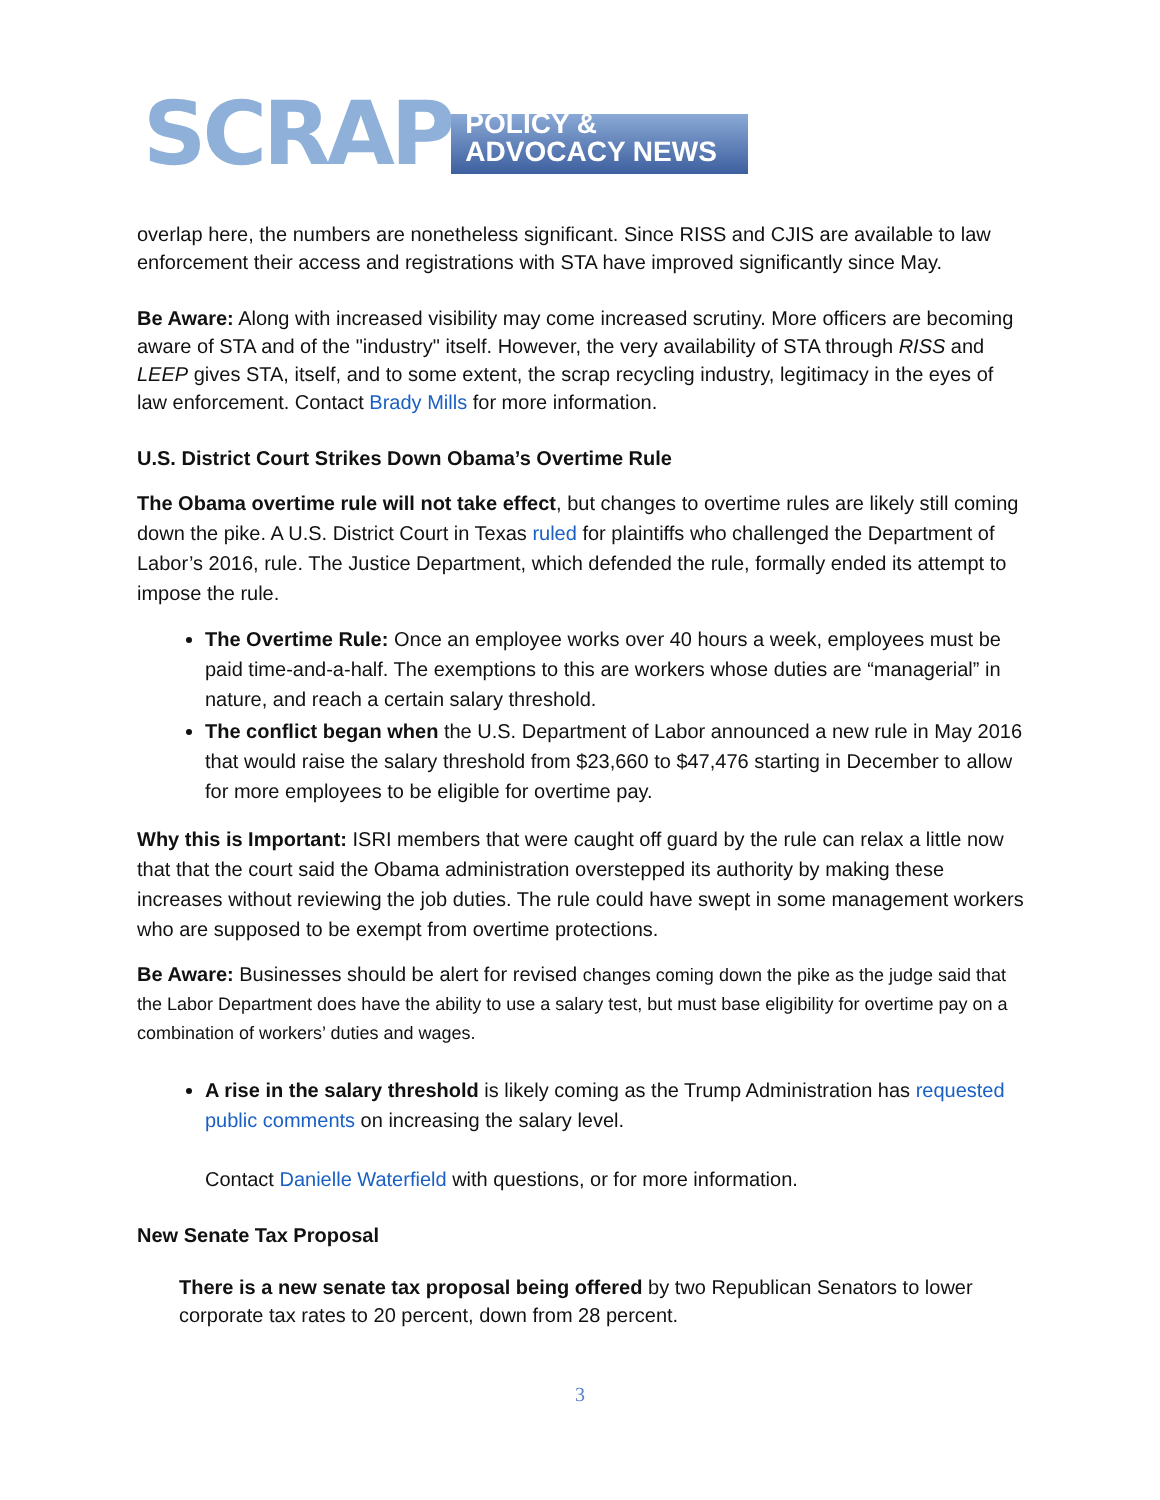SCRAP
POLICY & ADVOCACY NEWS
overlap here, the numbers are nonetheless significant. Since RISS and CJIS are available to law enforcement their access and registrations with STA have improved significantly since May.
Be Aware: Along with increased visibility may come increased scrutiny. More officers are becoming aware of STA and of the "industry" itself. However, the very availability of STA through RISS and LEEP gives STA, itself, and to some extent, the scrap recycling industry, legitimacy in the eyes of law enforcement. Contact Brady Mills for more information.
U.S. District Court Strikes Down Obama’s Overtime Rule
The Obama overtime rule will not take effect, but changes to overtime rules are likely still coming down the pike. A U.S. District Court in Texas ruled for plaintiffs who challenged the Department of Labor’s 2016, rule. The Justice Department, which defended the rule, formally ended its attempt to impose the rule.
The Overtime Rule: Once an employee works over 40 hours a week, employees must be paid time-and-a-half. The exemptions to this are workers whose duties are “managerial” in nature, and reach a certain salary threshold.
The conflict began when the U.S. Department of Labor announced a new rule in May 2016 that would raise the salary threshold from $23,660 to $47,476 starting in December to allow for more employees to be eligible for overtime pay.
Why this is Important: ISRI members that were caught off guard by the rule can relax a little now that that the court said the Obama administration overstepped its authority by making these increases without reviewing the job duties. The rule could have swept in some management workers who are supposed to be exempt from overtime protections.
Be Aware: Businesses should be alert for revised changes coming down the pike as the judge said that the Labor Department does have the ability to use a salary test, but must base eligibility for overtime pay on a combination of workers’ duties and wages.
A rise in the salary threshold is likely coming as the Trump Administration has requested public comments on increasing the salary level.
Contact Danielle Waterfield with questions, or for more information.
New Senate Tax Proposal
There is a new senate tax proposal being offered by two Republican Senators to lower corporate tax rates to 20 percent, down from 28 percent.
3